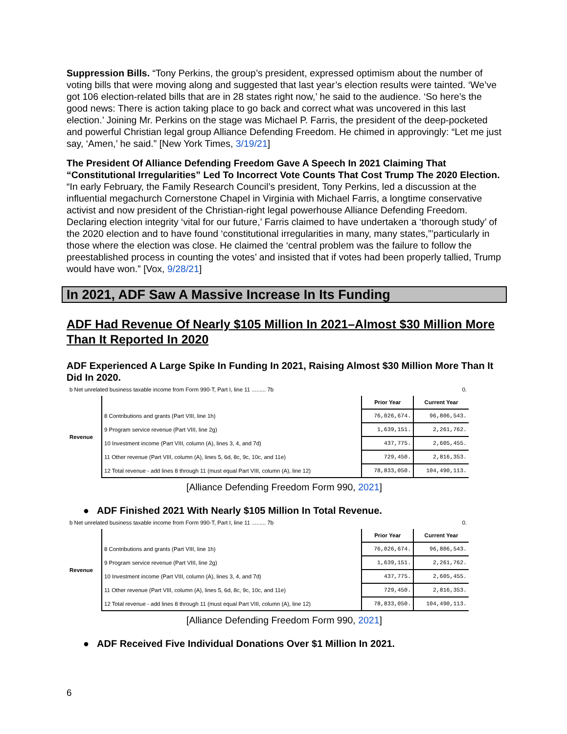Suppression Bills. “Tony Perkins, the group’s president, expressed optimism about the number of voting bills that were moving along and suggested that last year’s election results were tainted. ‘We’ve got 106 election-related bills that are in 28 states right now,’ he said to the audience. ‘So here’s the good news: There is action taking place to go back and correct what was uncovered in this last election.’ Joining Mr. Perkins on the stage was Michael P. Farris, the president of the deep-pocketed and powerful Christian legal group Alliance Defending Freedom. He chimed in approvingly: “Let me just say, ‘Amen,’ he said.” [New York Times, 3/19/21]
The President Of Alliance Defending Freedom Gave A Speech In 2021 Claiming That “Constitutional Irregularities” Led To Incorrect Vote Counts That Cost Trump The 2020 Election. “In early February, the Family Research Council’s president, Tony Perkins, led a discussion at the influential megachurch Cornerstone Chapel in Virginia with Michael Farris, a longtime conservative activist and now president of the Christian-right legal powerhouse Alliance Defending Freedom. Declaring election integrity ‘vital for our future,’ Farris claimed to have undertaken a ‘thorough study’ of the 2020 election and to have found ‘constitutional irregularities in many, many states,”’particularly in those where the election was close. He claimed the ‘central problem was the failure to follow the preestablished process in counting the votes’ and insisted that if votes had been properly tallied, Trump would have won.” [Vox, 9/28/21]
In 2021, ADF Saw A Massive Increase In Its Funding
ADF Had Revenue Of Nearly $105 Million In 2021–Almost $30 Million More Than It Reported In 2020
ADF Experienced A Large Spike In Funding In 2021, Raising Almost $30 Million More Than It Did In 2020.
| b Net unrelated business taxable income from Form 990-T, Part I, line 11 ......... 7b | | | 0. |
| Revenue | | Prior Year | Current Year |
| | 8 Contributions and grants (Part VIII, line 1h) | 76,026,674. | 96,806,543. |
| | 9 Program service revenue (Part VIII, line 2g) | 1,639,151. | 2,261,762. |
| | 10 Investment income (Part VIII, column (A), lines 3, 4, and 7d) | 437,775. | 2,605,455. |
| | 11 Other revenue (Part VIII, column (A), lines 5, 6d, 8c, 9c, 10c, and 11e) | 729,450. | 2,816,353. |
| | 12 Total revenue - add lines 8 through 11 (must equal Part VIII, column (A), line 12) | 78,833,050. | 104,490,113. |
[Alliance Defending Freedom Form 990, 2021]
● ADF Finished 2021 With Nearly $105 Million In Total Revenue.
| b Net unrelated business taxable income from Form 990-T, Part I, line 11 ......... 7b | | | 0. |
| Revenue | | Prior Year | Current Year |
| | 8 Contributions and grants (Part VIII, line 1h) | 76,026,674. | 96,806,543. |
| | 9 Program service revenue (Part VIII, line 2g) | 1,639,151. | 2,261,762. |
| | 10 Investment income (Part VIII, column (A), lines 3, 4, and 7d) | 437,775. | 2,605,455. |
| | 11 Other revenue (Part VIII, column (A), lines 5, 6d, 8c, 9c, 10c, and 11e) | 729,450. | 2,816,353. |
| | 12 Total revenue - add lines 8 through 11 (must equal Part VIII, column (A), line 12) | 78,833,050. | 104,490,113. |
[Alliance Defending Freedom Form 990, 2021]
● ADF Received Five Individual Donations Over $1 Million In 2021.
6